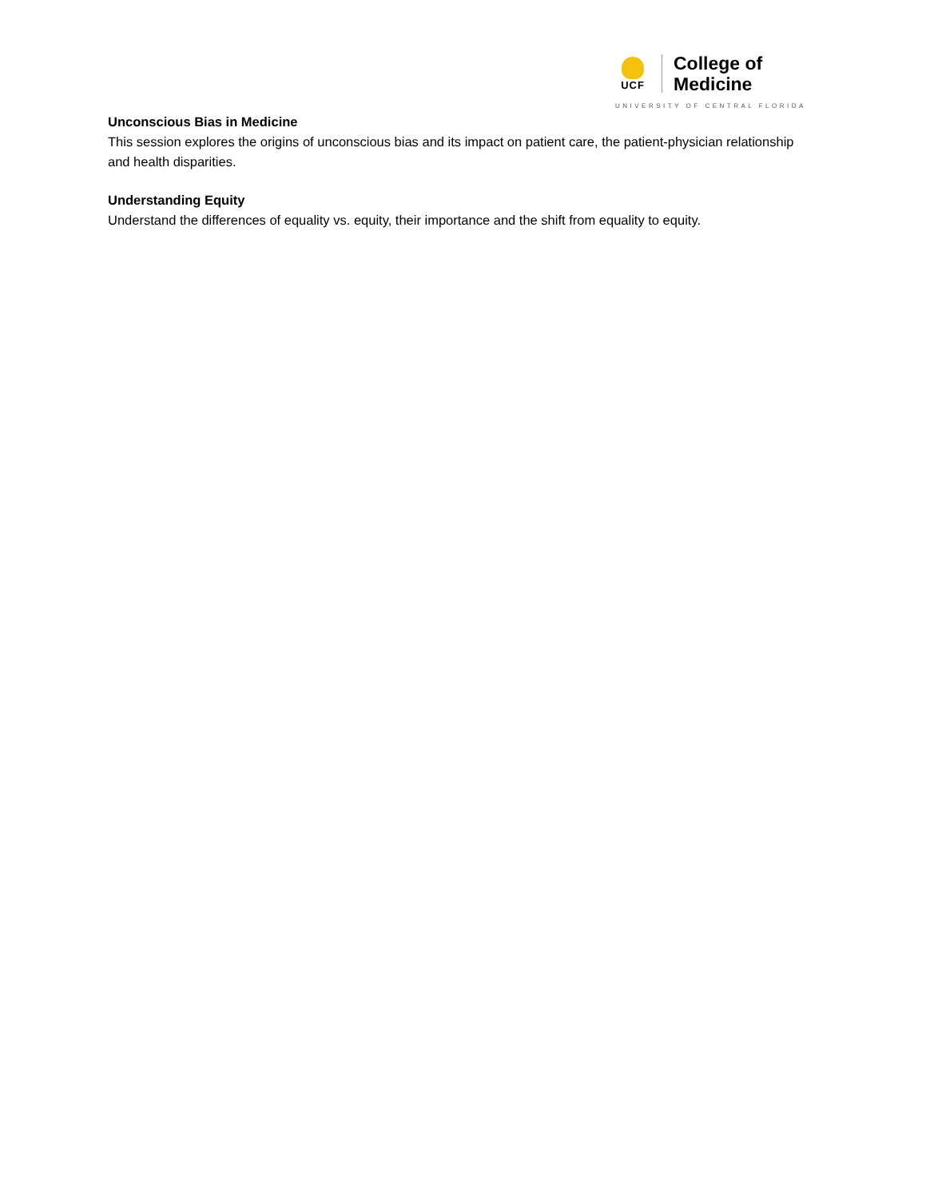UCF
College of
Medicine
UNIVERSITY OF CENTRAL FLORIDA
Unconscious Bias in Medicine
This session explores the origins of unconscious bias and its impact on patient care, the patient-physician relationship and health disparities.
Understanding Equity
Understand the differences of equality vs. equity, their importance and the shift from equality to equity.